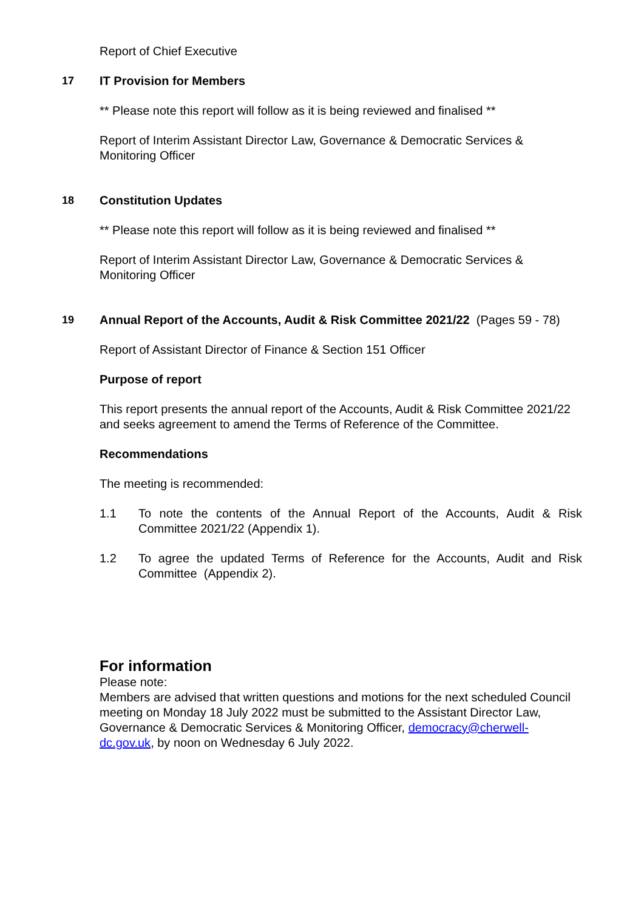Report of Chief Executive
17 IT Provision for Members
** Please note this report will follow as it is being reviewed and finalised **
Report of Interim Assistant Director Law, Governance & Democratic Services & Monitoring Officer
18 Constitution Updates
** Please note this report will follow as it is being reviewed and finalised **
Report of Interim Assistant Director Law, Governance & Democratic Services & Monitoring Officer
19 Annual Report of the Accounts, Audit & Risk Committee 2021/22 (Pages 59 - 78)
Report of Assistant Director of Finance & Section 151 Officer
Purpose of report
This report presents the annual report of the Accounts, Audit & Risk Committee 2021/22 and seeks agreement to amend the Terms of Reference of the Committee.
Recommendations
The meeting is recommended:
1.1 To note the contents of the Annual Report of the Accounts, Audit & Risk Committee 2021/22 (Appendix 1).
1.2 To agree the updated Terms of Reference for the Accounts, Audit and Risk Committee (Appendix 2).
For information
Please note:
Members are advised that written questions and motions for the next scheduled Council meeting on Monday 18 July 2022 must be submitted to the Assistant Director Law, Governance & Democratic Services & Monitoring Officer, democracy@cherwell-dc.gov.uk, by noon on Wednesday 6 July 2022.